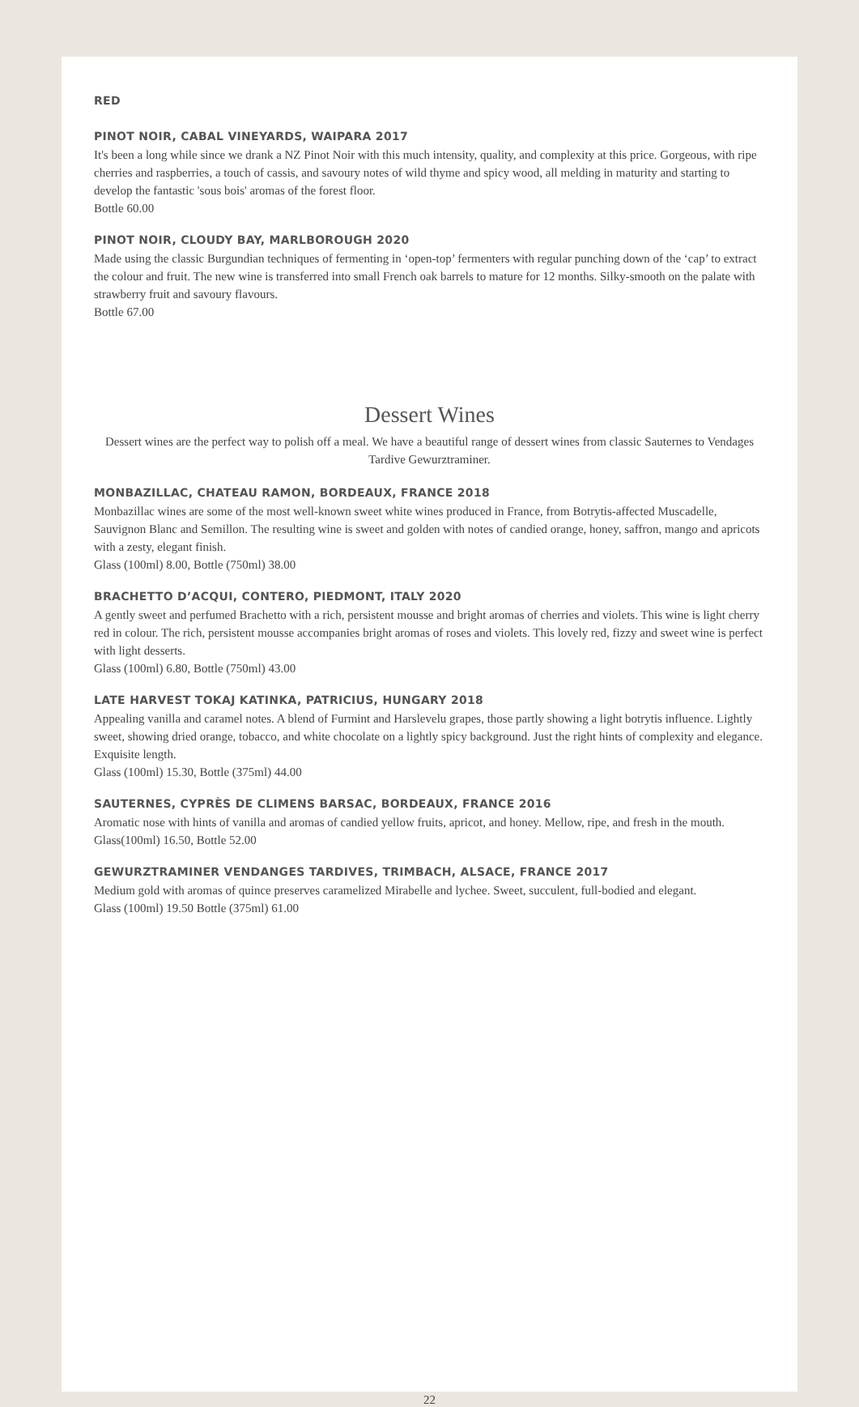RED
PINOT NOIR, CABAL VINEYARDS, WAIPARA 2017
It's been a long while since we drank a NZ Pinot Noir with this much intensity, quality, and complexity at this price. Gorgeous, with ripe cherries and raspberries, a touch of cassis, and savoury notes of wild thyme and spicy wood, all melding in maturity and starting to develop the fantastic 'sous bois' aromas of the forest floor.
Bottle 60.00
PINOT NOIR, CLOUDY BAY, MARLBOROUGH 2020
Made using the classic Burgundian techniques of fermenting in ‘open-top’ fermenters with regular punching down of the ‘cap’ to extract the colour and fruit. The new wine is transferred into small French oak barrels to mature for 12 months. Silky-smooth on the palate with strawberry fruit and savoury flavours.
Bottle 67.00
Dessert Wines
Dessert wines are the perfect way to polish off a meal. We have a beautiful range of dessert wines from classic Sauternes to Vendages Tardive Gewurztraminer.
MONBAZILLAC, CHATEAU RAMON, BORDEAUX, FRANCE 2018
Monbazillac wines are some of the most well-known sweet white wines produced in France, from Botrytis-affected Muscadelle, Sauvignon Blanc and Semillon. The resulting wine is sweet and golden with notes of candied orange, honey, saffron, mango and apricots with a zesty, elegant finish.
Glass (100ml) 8.00, Bottle (750ml) 38.00
BRACHETTO D’ACQUI, CONTERO, PIEDMONT, ITALY 2020
A gently sweet and perfumed Brachetto with a rich, persistent mousse and bright aromas of cherries and violets. This wine is light cherry red in colour. The rich, persistent mousse accompanies bright aromas of roses and violets. This lovely red, fizzy and sweet wine is perfect with light desserts.
Glass (100ml) 6.80, Bottle (750ml) 43.00
LATE HARVEST TOKAJ KATINKA, PATRICIUS, HUNGARY 2018
Appealing vanilla and caramel notes. A blend of Furmint and Harslevelu grapes, those partly showing a light botrytis influence. Lightly sweet, showing dried orange, tobacco, and white chocolate on a lightly spicy background. Just the right hints of complexity and elegance. Exquisite length.
Glass (100ml) 15.30, Bottle (375ml) 44.00
SAUTERNES, CYPRÈS DE CLIMENS BARSAC, BORDEAUX, FRANCE 2016
Aromatic nose with hints of vanilla and aromas of candied yellow fruits, apricot, and honey. Mellow, ripe, and fresh in the mouth.
Glass(100ml) 16.50, Bottle 52.00
GEWURZTRAMINER VENDANGES TARDIVES, TRIMBACH, ALSACE, FRANCE 2017
Medium gold with aromas of quince preserves caramelized Mirabelle and lychee. Sweet, succulent, full-bodied and elegant.
Glass (100ml) 19.50 Bottle (375ml) 61.00
22